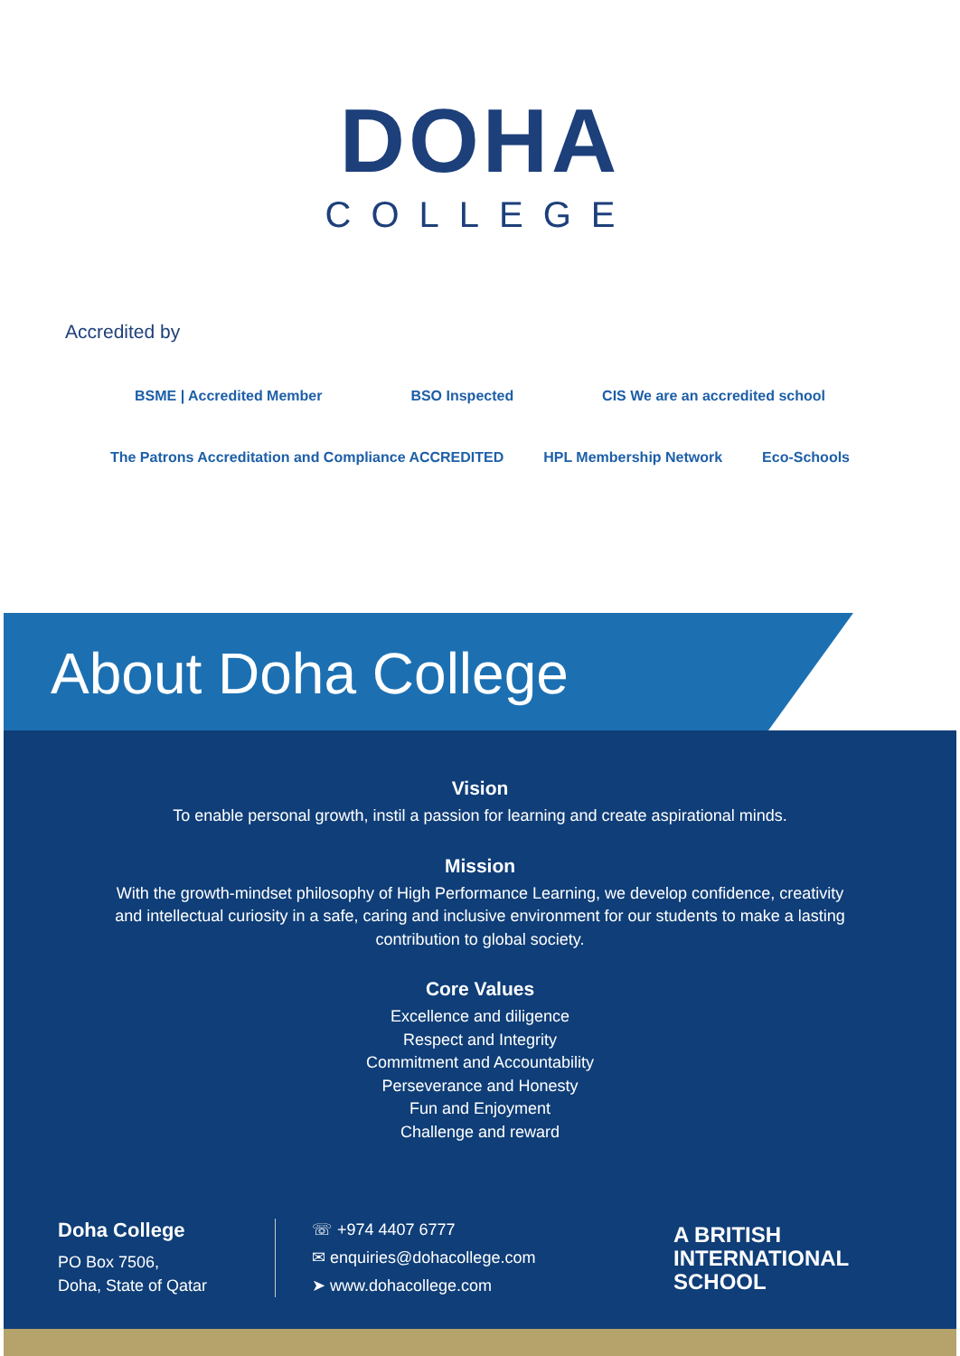DOHA
COLLEGE
Accredited by
BSME | Accredited Member BSO Inspected CIS We are an accredited school
The Patrons Accreditation and Compliance ACCREDITED HPL Membership Network Eco-Schools
About Doha College
Vision
To enable personal growth, instil a passion for learning and create aspirational minds.
Mission
With the growth-mindset philosophy of High Performance Learning, we develop confidence, creativity
and intellectual curiosity in a safe, caring and inclusive environment for our students to make a lasting
contribution to global society.
Core Values
Excellence and diligence
Respect and Integrity
Commitment and Accountability
Perseverance and Honesty
Fun and Enjoyment
Challenge and reward
Doha College
PO Box 7506,
Doha, State of Qatar
☏ +974 4407 6777
✉ enquiries@dohacollege.com
➤ www.dohacollege.com
A BRITISH
INTERNATIONAL
SCHOOL